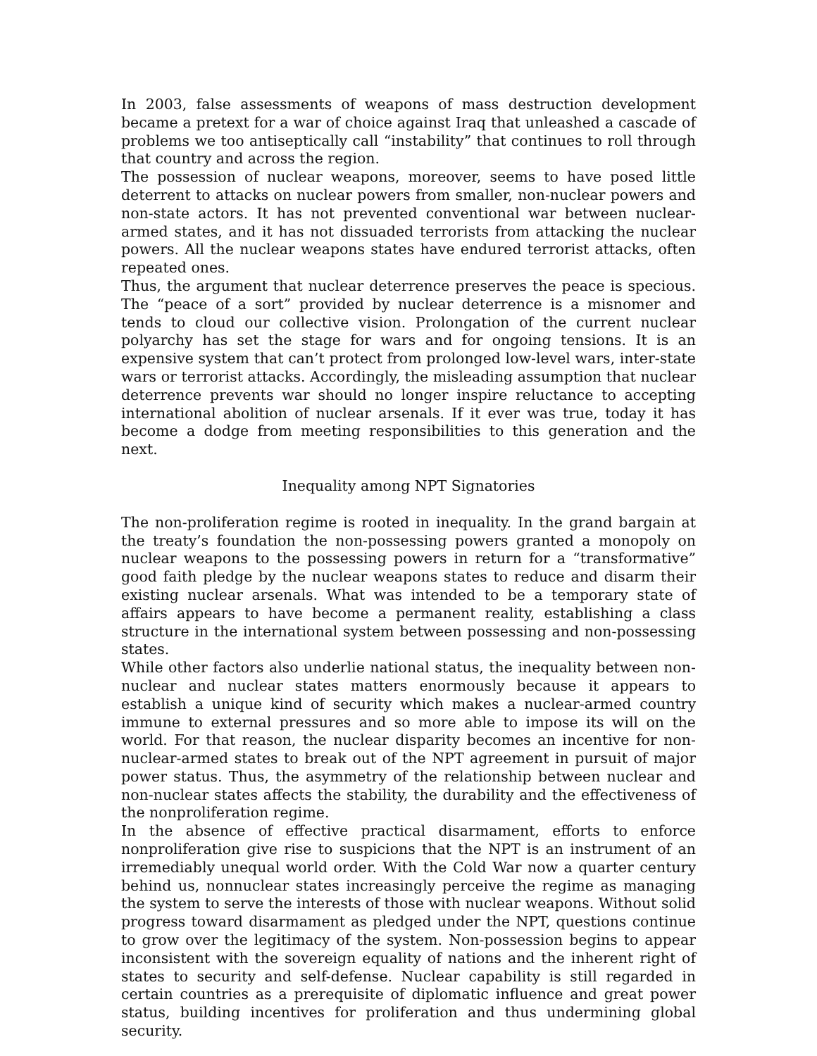In 2003, false assessments of weapons of mass destruction development became a pretext for a war of choice against Iraq that unleashed a cascade of problems we too antiseptically call “instability” that continues to roll through that country and across the region.
The possession of nuclear weapons, moreover, seems to have posed little deterrent to attacks on nuclear powers from smaller, non-nuclear powers and non-state actors. It has not prevented conventional war between nuclear-armed states, and it has not dissuaded terrorists from attacking the nuclear powers. All the nuclear weapons states have endured terrorist attacks, often repeated ones.
Thus, the argument that nuclear deterrence preserves the peace is specious. The “peace of a sort” provided by nuclear deterrence is a misnomer and tends to cloud our collective vision. Prolongation of the current nuclear polyarchy has set the stage for wars and for ongoing tensions. It is an expensive system that can’t protect from prolonged low-level wars, inter-state wars or terrorist attacks. Accordingly, the misleading assumption that nuclear deterrence prevents war should no longer inspire reluctance to accepting international abolition of nuclear arsenals. If it ever was true, today it has become a dodge from meeting responsibilities to this generation and the next.
Inequality among NPT Signatories
The non-proliferation regime is rooted in inequality. In the grand bargain at the treaty’s foundation the non-possessing powers granted a monopoly on nuclear weapons to the possessing powers in return for a “transformative” good faith pledge by the nuclear weapons states to reduce and disarm their existing nuclear arsenals. What was intended to be a temporary state of affairs appears to have become a permanent reality, establishing a class structure in the international system between possessing and non-possessing states.
While other factors also underlie national status, the inequality between non-nuclear and nuclear states matters enormously because it appears to establish a unique kind of security which makes a nuclear-armed country immune to external pressures and so more able to impose its will on the world. For that reason, the nuclear disparity becomes an incentive for non-nuclear-armed states to break out of the NPT agreement in pursuit of major power status. Thus, the asymmetry of the relationship between nuclear and non-nuclear states affects the stability, the durability and the effectiveness of the nonproliferation regime.
In the absence of effective practical disarmament, efforts to enforce nonproliferation give rise to suspicions that the NPT is an instrument of an irremediably unequal world order. With the Cold War now a quarter century behind us, nonnuclear states increasingly perceive the regime as managing the system to serve the interests of those with nuclear weapons. Without solid progress toward disarmament as pledged under the NPT, questions continue to grow over the legitimacy of the system. Non-possession begins to appear inconsistent with the sovereign equality of nations and the inherent right of states to security and self-defense. Nuclear capability is still regarded in certain countries as a prerequisite of diplomatic influence and great power status, building incentives for proliferation and thus undermining global security.